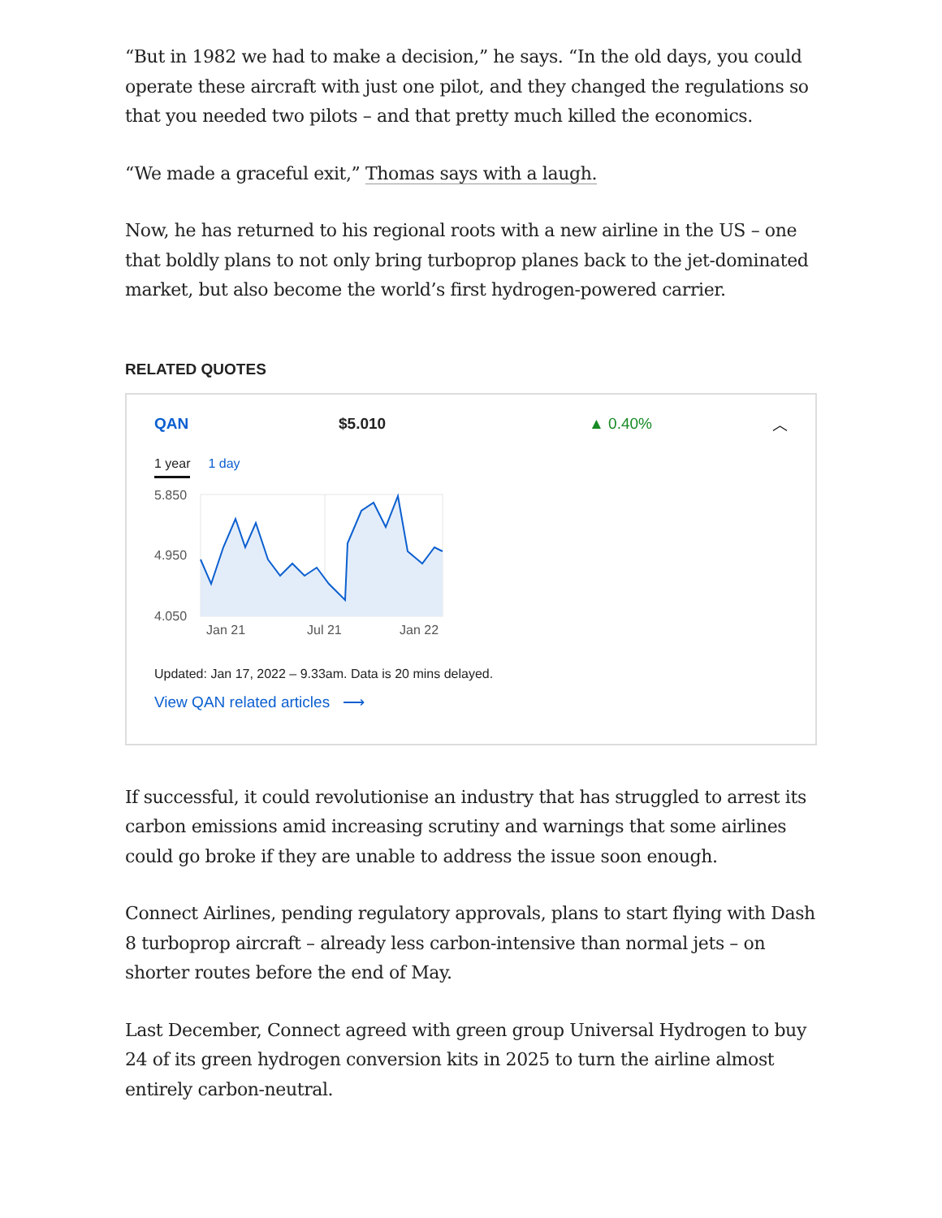“But in 1982 we had to make a decision,” he says. “In the old days, you could operate these aircraft with just one pilot, and they changed the regulations so that you needed two pilots – and that pretty much killed the economics.
“We made a graceful exit,” Thomas says with a laugh.
Now, he has returned to his regional roots with a new airline in the US – one that boldly plans to not only bring turboprop planes back to the jet-dominated market, but also become the world’s first hydrogen-powered carrier.
RELATED QUOTES
QAN $5.010 ▲ 0.40% ︿
1 year 1 day
5.850
4.950
4.050
Jan 21
Jul 21
Jan 22
Updated: Jan 17, 2022 – 9.33am. Data is 20 mins delayed.
View QAN related articles ⟶
If successful, it could revolutionise an industry that has struggled to arrest its carbon emissions amid increasing scrutiny and warnings that some airlines could go broke if they are unable to address the issue soon enough.
Connect Airlines, pending regulatory approvals, plans to start flying with Dash 8 turboprop aircraft – already less carbon-intensive than normal jets – on shorter routes before the end of May.
Last December, Connect agreed with green group Universal Hydrogen to buy 24 of its green hydrogen conversion kits in 2025 to turn the airline almost entirely carbon-neutral.